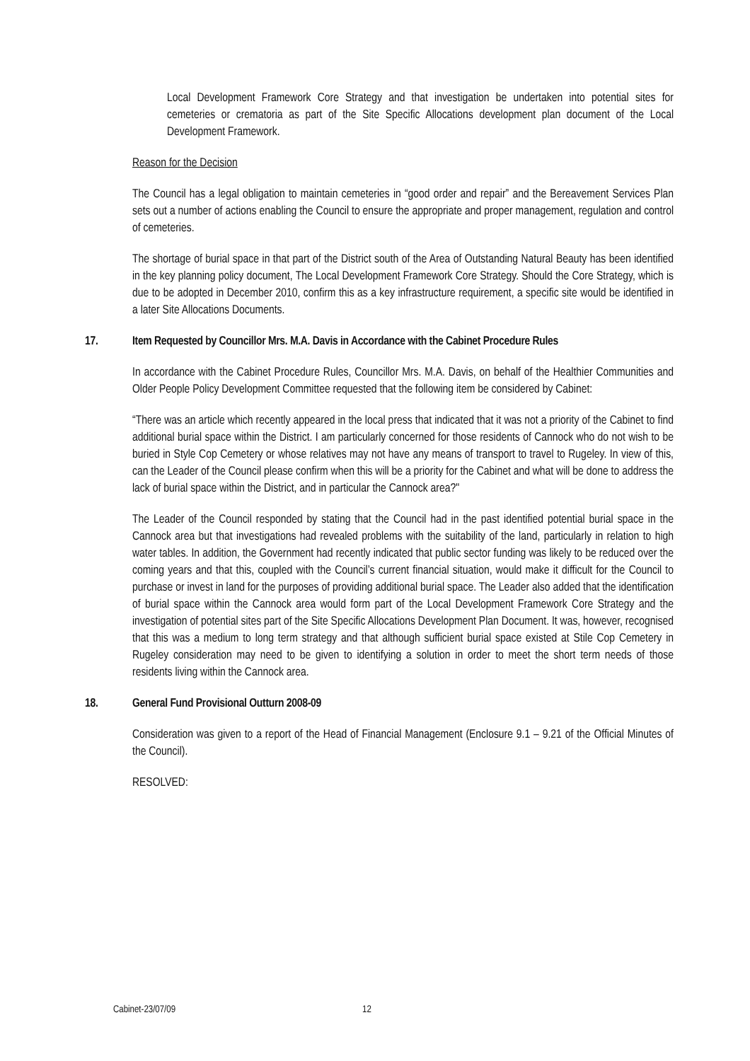Local Development Framework Core Strategy and that investigation be undertaken into potential sites for cemeteries or crematoria as part of the Site Specific Allocations development plan document of the Local Development Framework.
Reason for the Decision
The Council has a legal obligation to maintain cemeteries in “good order and repair” and the Bereavement Services Plan sets out a number of actions enabling the Council to ensure the appropriate and proper management, regulation and control of cemeteries.
The shortage of burial space in that part of the District south of the Area of Outstanding Natural Beauty has been identified in the key planning policy document, The Local Development Framework Core Strategy. Should the Core Strategy, which is due to be adopted in December 2010, confirm this as a key infrastructure requirement, a specific site would be identified in a later Site Allocations Documents.
17. Item Requested by Councillor Mrs. M.A. Davis in Accordance with the Cabinet Procedure Rules
In accordance with the Cabinet Procedure Rules, Councillor Mrs. M.A. Davis, on behalf of the Healthier Communities and Older People Policy Development Committee requested that the following item be considered by Cabinet:
“There was an article which recently appeared in the local press that indicated that it was not a priority of the Cabinet to find additional burial space within the District. I am particularly concerned for those residents of Cannock who do not wish to be buried in Style Cop Cemetery or whose relatives may not have any means of transport to travel to Rugeley. In view of this, can the Leader of the Council please confirm when this will be a priority for the Cabinet and what will be done to address the lack of burial space within the District, and in particular the Cannock area?"
The Leader of the Council responded by stating that the Council had in the past identified potential burial space in the Cannock area but that investigations had revealed problems with the suitability of the land, particularly in relation to high water tables. In addition, the Government had recently indicated that public sector funding was likely to be reduced over the coming years and that this, coupled with the Council’s current financial situation, would make it difficult for the Council to purchase or invest in land for the purposes of providing additional burial space. The Leader also added that the identification of burial space within the Cannock area would form part of the Local Development Framework Core Strategy and the investigation of potential sites part of the Site Specific Allocations Development Plan Document. It was, however, recognised that this was a medium to long term strategy and that although sufficient burial space existed at Stile Cop Cemetery in Rugeley consideration may need to be given to identifying a solution in order to meet the short term needs of those residents living within the Cannock area.
18. General Fund Provisional Outturn 2008-09
Consideration was given to a report of the Head of Financial Management (Enclosure 9.1 – 9.21 of the Official Minutes of the Council).
RESOLVED:
Cabinet-23/07/09 12